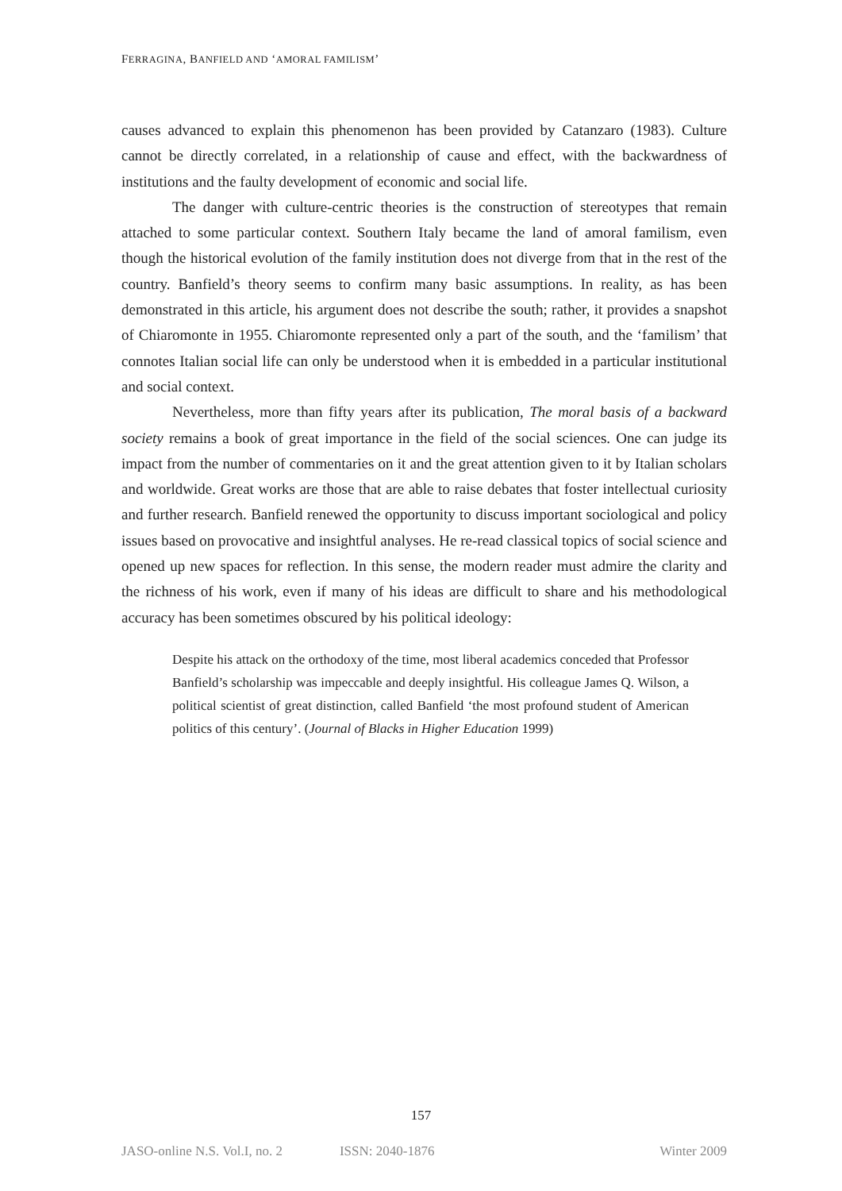FERRAGINA, BANFIELD AND ‘AMORAL FAMILISM’
causes advanced to explain this phenomenon has been provided by Catanzaro (1983). Culture cannot be directly correlated, in a relationship of cause and effect, with the backwardness of institutions and the faulty development of economic and social life.
The danger with culture-centric theories is the construction of stereotypes that remain attached to some particular context. Southern Italy became the land of amoral familism, even though the historical evolution of the family institution does not diverge from that in the rest of the country. Banfield’s theory seems to confirm many basic assumptions. In reality, as has been demonstrated in this article, his argument does not describe the south; rather, it provides a snapshot of Chiaromonte in 1955. Chiaromonte represented only a part of the south, and the ‘familism’ that connotes Italian social life can only be understood when it is embedded in a particular institutional and social context.
Nevertheless, more than fifty years after its publication, The moral basis of a backward society remains a book of great importance in the field of the social sciences. One can judge its impact from the number of commentaries on it and the great attention given to it by Italian scholars and worldwide. Great works are those that are able to raise debates that foster intellectual curiosity and further research. Banfield renewed the opportunity to discuss important sociological and policy issues based on provocative and insightful analyses. He re-read classical topics of social science and opened up new spaces for reflection. In this sense, the modern reader must admire the clarity and the richness of his work, even if many of his ideas are difficult to share and his methodological accuracy has been sometimes obscured by his political ideology:
Despite his attack on the orthodoxy of the time, most liberal academics conceded that Professor Banfield’s scholarship was impeccable and deeply insightful. His colleague James Q. Wilson, a political scientist of great distinction, called Banfield ‘the most profound student of American politics of this century’. (Journal of Blacks in Higher Education 1999)
157
JASO-online N.S. Vol.I, no. 2 ISSN: 2040-1876 Winter 2009